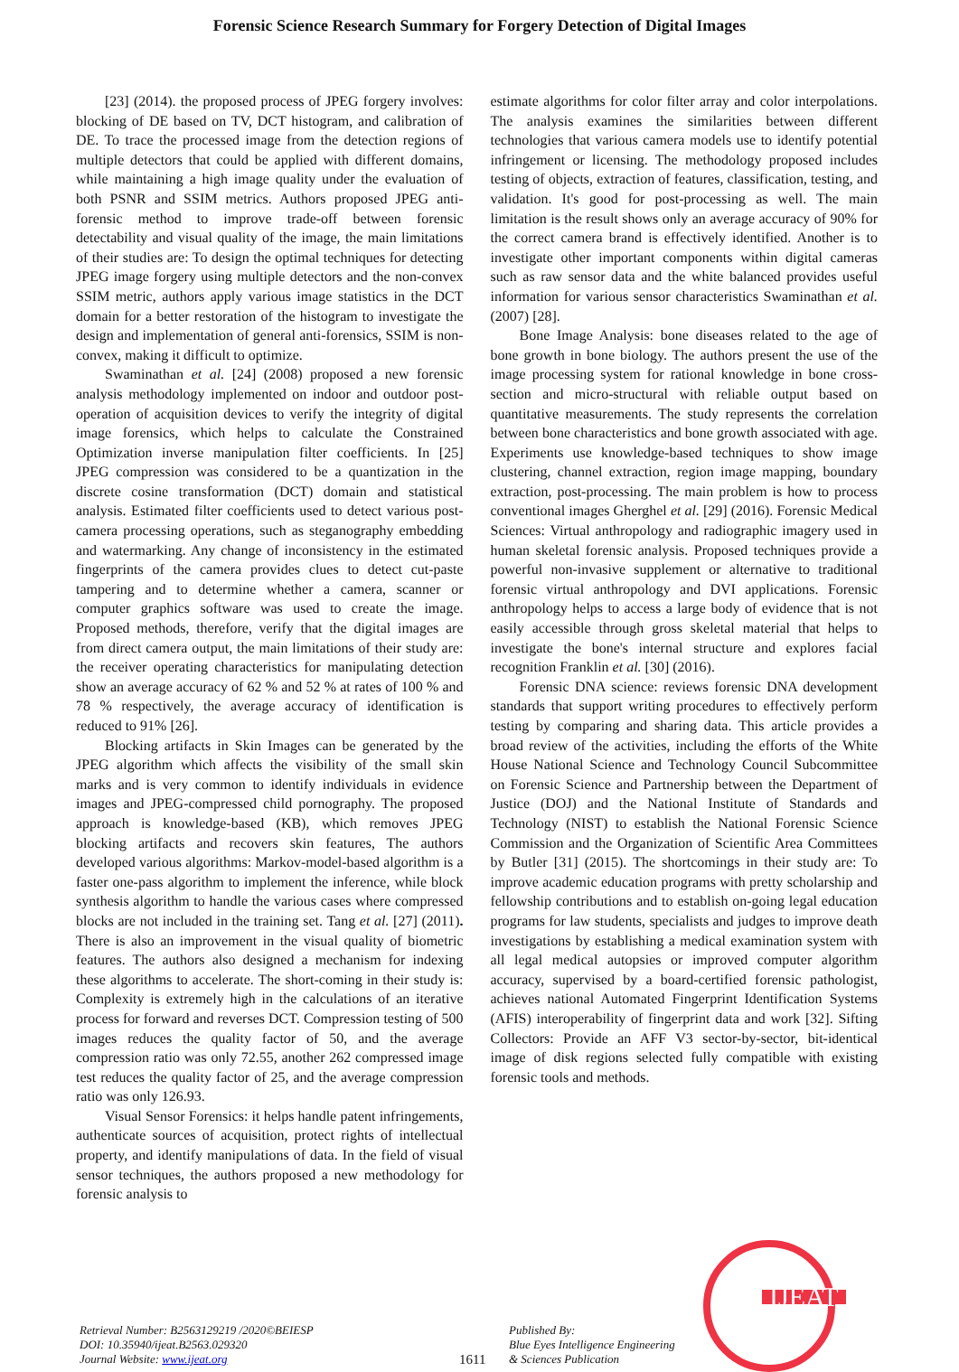Forensic Science Research Summary for Forgery Detection of Digital Images
[23] (2014). the proposed process of JPEG forgery involves: blocking of DE based on TV, DCT histogram, and calibration of DE. To trace the processed image from the detection regions of multiple detectors that could be applied with different domains, while maintaining a high image quality under the evaluation of both PSNR and SSIM metrics. Authors proposed JPEG anti-forensic method to improve trade-off between forensic detectability and visual quality of the image, the main limitations of their studies are: To design the optimal techniques for detecting JPEG image forgery using multiple detectors and the non-convex SSIM metric, authors apply various image statistics in the DCT domain for a better restoration of the histogram to investigate the design and implementation of general anti-forensics, SSIM is non-convex, making it difficult to optimize.
Swaminathan et al. [24] (2008) proposed a new forensic analysis methodology implemented on indoor and outdoor post-operation of acquisition devices to verify the integrity of digital image forensics, which helps to calculate the Constrained Optimization inverse manipulation filter coefficients. In [25] JPEG compression was considered to be a quantization in the discrete cosine transformation (DCT) domain and statistical analysis. Estimated filter coefficients used to detect various post-camera processing operations, such as steganography embedding and watermarking. Any change of inconsistency in the estimated fingerprints of the camera provides clues to detect cut-paste tampering and to determine whether a camera, scanner or computer graphics software was used to create the image. Proposed methods, therefore, verify that the digital images are from direct camera output, the main limitations of their study are: the receiver operating characteristics for manipulating detection show an average accuracy of 62 % and 52 % at rates of 100 % and 78 % respectively, the average accuracy of identification is reduced to 91% [26].
Blocking artifacts in Skin Images can be generated by the JPEG algorithm which affects the visibility of the small skin marks and is very common to identify individuals in evidence images and JPEG-compressed child pornography. The proposed approach is knowledge-based (KB), which removes JPEG blocking artifacts and recovers skin features, The authors developed various algorithms: Markov-model-based algorithm is a faster one-pass algorithm to implement the inference, while block synthesis algorithm to handle the various cases where compressed blocks are not included in the training set. Tang et al. [27] (2011). There is also an improvement in the visual quality of biometric features. The authors also designed a mechanism for indexing these algorithms to accelerate. The short-coming in their study is: Complexity is extremely high in the calculations of an iterative process for forward and reverses DCT. Compression testing of 500 images reduces the quality factor of 50, and the average compression ratio was only 72.55, another 262 compressed image test reduces the quality factor of 25, and the average compression ratio was only 126.93.
Visual Sensor Forensics: it helps handle patent infringements, authenticate sources of acquisition, protect rights of intellectual property, and identify manipulations of data. In the field of visual sensor techniques, the authors proposed a new methodology for forensic analysis to
estimate algorithms for color filter array and color interpolations. The analysis examines the similarities between different technologies that various camera models use to identify potential infringement or licensing. The methodology proposed includes testing of objects, extraction of features, classification, testing, and validation. It's good for post-processing as well. The main limitation is the result shows only an average accuracy of 90% for the correct camera brand is effectively identified. Another is to investigate other important components within digital cameras such as raw sensor data and the white balanced provides useful information for various sensor characteristics Swaminathan et al. (2007) [28].
Bone Image Analysis: bone diseases related to the age of bone growth in bone biology. The authors present the use of the image processing system for rational knowledge in bone cross-section and micro-structural with reliable output based on quantitative measurements. The study represents the correlation between bone characteristics and bone growth associated with age. Experiments use knowledge-based techniques to show image clustering, channel extraction, region image mapping, boundary extraction, post-processing. The main problem is how to process conventional images Gherghel et al. [29] (2016). Forensic Medical Sciences: Virtual anthropology and radiographic imagery used in human skeletal forensic analysis. Proposed techniques provide a powerful non-invasive supplement or alternative to traditional forensic virtual anthropology and DVI applications. Forensic anthropology helps to access a large body of evidence that is not easily accessible through gross skeletal material that helps to investigate the bone's internal structure and explores facial recognition Franklin et al. [30] (2016).
Forensic DNA science: reviews forensic DNA development standards that support writing procedures to effectively perform testing by comparing and sharing data. This article provides a broad review of the activities, including the efforts of the White House National Science and Technology Council Subcommittee on Forensic Science and Partnership between the Department of Justice (DOJ) and the National Institute of Standards and Technology (NIST) to establish the National Forensic Science Commission and the Organization of Scientific Area Committees by Butler [31] (2015). The shortcomings in their study are: To improve academic education programs with pretty scholarship and fellowship contributions and to establish on-going legal education programs for law students, specialists and judges to improve death investigations by establishing a medical examination system with all legal medical autopsies or improved computer algorithm accuracy, supervised by a board-certified forensic pathologist, achieves national Automated Fingerprint Identification Systems (AFIS) interoperability of fingerprint data and work [32]. Sifting Collectors: Provide an AFF V3 sector-by-sector, bit-identical image of disk regions selected fully compatible with existing forensic tools and methods.
Retrieval Number: B2563129219 /2020©BEIESP
DOI: 10.35940/ijeat.B2563.029320
Journal Website: www.ijeat.org
1611
Published By:
Blue Eyes Intelligence Engineering
& Sciences Publication
IJEAT